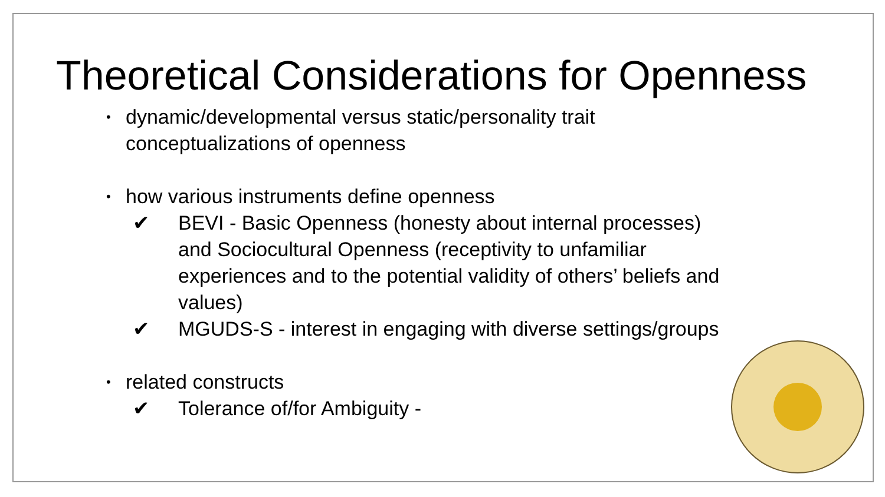Theoretical Considerations for Openness
• dynamic/developmental versus static/personality trait
conceptualizations of openness
• how various instruments define openness
✔ BEVI - Basic Openness (honesty about internal processes)
and Sociocultural Openness (receptivity to unfamiliar
experiences and to the potential validity of others’ beliefs and
values)
✔ MGUDS-S - interest in engaging with diverse settings/groups
• related constructs
✔ Tolerance of/for Ambiguity -